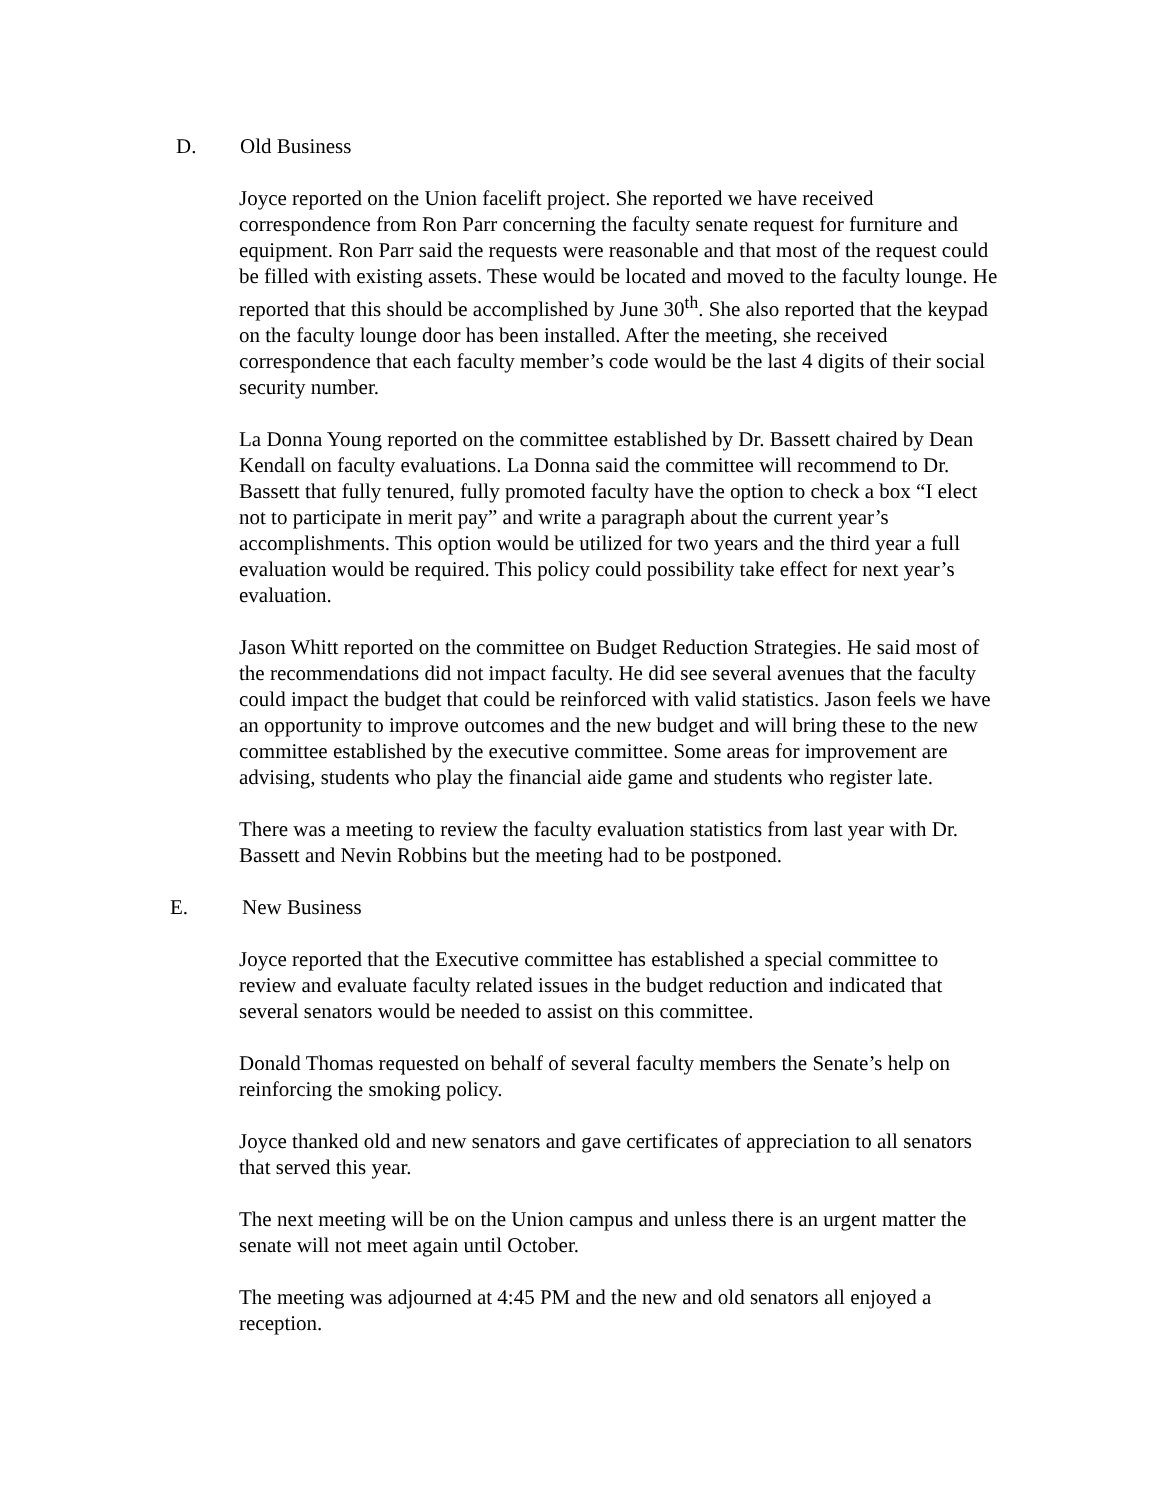D. Old Business
Joyce reported on the Union facelift project. She reported we have received correspondence from Ron Parr concerning the faculty senate request for furniture and equipment. Ron Parr said the requests were reasonable and that most of the request could be filled with existing assets. These would be located and moved to the faculty lounge. He reported that this should be accomplished by June 30<sup>th</sup>. She also reported that the keypad on the faculty lounge door has been installed. After the meeting, she received correspondence that each faculty member’s code would be the last 4 digits of their social security number.
La Donna Young reported on the committee established by Dr. Bassett chaired by Dean Kendall on faculty evaluations. La Donna said the committee will recommend to Dr. Bassett that fully tenured, fully promoted faculty have the option to check a box “I elect not to participate in merit pay” and write a paragraph about the current year’s accomplishments. This option would be utilized for two years and the third year a full evaluation would be required. This policy could possibility take effect for next year’s evaluation.
Jason Whitt reported on the committee on Budget Reduction Strategies. He said most of the recommendations did not impact faculty. He did see several avenues that the faculty could impact the budget that could be reinforced with valid statistics. Jason feels we have an opportunity to improve outcomes and the new budget and will bring these to the new committee established by the executive committee. Some areas for improvement are advising, students who play the financial aide game and students who register late.
There was a meeting to review the faculty evaluation statistics from last year with Dr. Bassett and Nevin Robbins but the meeting had to be postponed.
E. New Business
Joyce reported that the Executive committee has established a special committee to review and evaluate faculty related issues in the budget reduction and indicated that several senators would be needed to assist on this committee.
Donald Thomas requested on behalf of several faculty members the Senate’s help on reinforcing the smoking policy.
Joyce thanked old and new senators and gave certificates of appreciation to all senators that served this year.
The next meeting will be on the Union campus and unless there is an urgent matter the senate will not meet again until October.
The meeting was adjourned at 4:45 PM and the new and old senators all enjoyed a reception.